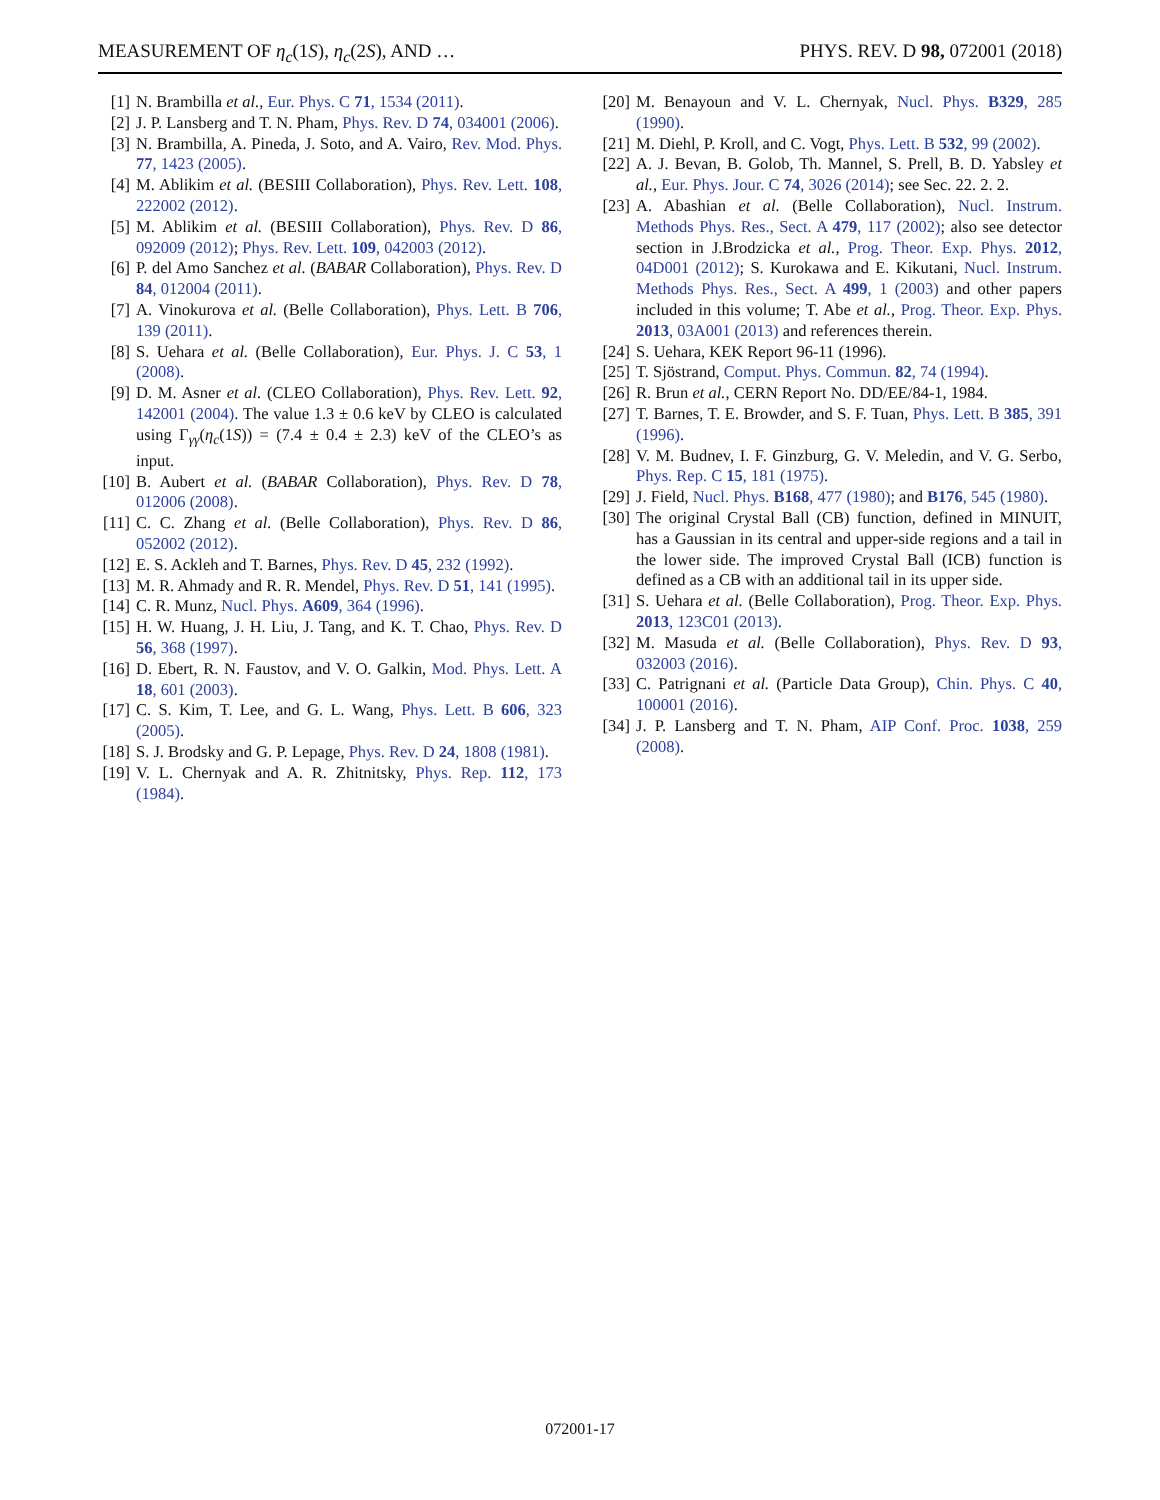MEASUREMENT OF η<sub>c</sub>(1S), η<sub>c</sub>(2S), AND … PHYS. REV. D 98, 072001 (2018)
[1] N. Brambilla et al., Eur. Phys. C 71, 1534 (2011).
[2] J. P. Lansberg and T. N. Pham, Phys. Rev. D 74, 034001 (2006).
[3] N. Brambilla, A. Pineda, J. Soto, and A. Vairo, Rev. Mod. Phys. 77, 1423 (2005).
[4] M. Ablikim et al. (BESIII Collaboration), Phys. Rev. Lett. 108, 222002 (2012).
[5] M. Ablikim et al. (BESIII Collaboration), Phys. Rev. D 86, 092009 (2012); Phys. Rev. Lett. 109, 042003 (2012).
[6] P. del Amo Sanchez et al. (BABAR Collaboration), Phys. Rev. D 84, 012004 (2011).
[7] A. Vinokurova et al. (Belle Collaboration), Phys. Lett. B 706, 139 (2011).
[8] S. Uehara et al. (Belle Collaboration), Eur. Phys. J. C 53, 1 (2008).
[9] D. M. Asner et al. (CLEO Collaboration), Phys. Rev. Lett. 92, 142001 (2004). The value 1.3 ± 0.6 keV by CLEO is calculated using Γ<sub>γγ</sub>(η<sub>c</sub>(1S)) = (7.4 ± 0.4 ± 2.3) keV of the CLEO’s as input.
[10] B. Aubert et al. (BABAR Collaboration), Phys. Rev. D 78, 012006 (2008).
[11] C. C. Zhang et al. (Belle Collaboration), Phys. Rev. D 86, 052002 (2012).
[12] E. S. Ackleh and T. Barnes, Phys. Rev. D 45, 232 (1992).
[13] M. R. Ahmady and R. R. Mendel, Phys. Rev. D 51, 141 (1995).
[14] C. R. Munz, Nucl. Phys. A609, 364 (1996).
[15] H. W. Huang, J. H. Liu, J. Tang, and K. T. Chao, Phys. Rev. D 56, 368 (1997).
[16] D. Ebert, R. N. Faustov, and V. O. Galkin, Mod. Phys. Lett. A 18, 601 (2003).
[17] C. S. Kim, T. Lee, and G. L. Wang, Phys. Lett. B 606, 323 (2005).
[18] S. J. Brodsky and G. P. Lepage, Phys. Rev. D 24, 1808 (1981).
[19] V. L. Chernyak and A. R. Zhitnitsky, Phys. Rep. 112, 173 (1984).
[20] M. Benayoun and V. L. Chernyak, Nucl. Phys. B329, 285 (1990).
[21] M. Diehl, P. Kroll, and C. Vogt, Phys. Lett. B 532, 99 (2002).
[22] A. J. Bevan, B. Golob, Th. Mannel, S. Prell, B. D. Yabsley et al., Eur. Phys. Jour. C 74, 3026 (2014); see Sec. 22. 2. 2.
[23] A. Abashian et al. (Belle Collaboration), Nucl. Instrum. Methods Phys. Res., Sect. A 479, 117 (2002); also see detector section in J.Brodzicka et al., Prog. Theor. Exp. Phys. 2012, 04D001 (2012); S. Kurokawa and E. Kikutani, Nucl. Instrum. Methods Phys. Res., Sect. A 499, 1 (2003) and other papers included in this volume; T. Abe et al., Prog. Theor. Exp. Phys. 2013, 03A001 (2013) and references therein.
[24] S. Uehara, KEK Report 96-11 (1996).
[25] T. Sjöstrand, Comput. Phys. Commun. 82, 74 (1994).
[26] R. Brun et al., CERN Report No. DD/EE/84-1, 1984.
[27] T. Barnes, T. E. Browder, and S. F. Tuan, Phys. Lett. B 385, 391 (1996).
[28] V. M. Budnev, I. F. Ginzburg, G. V. Meledin, and V. G. Serbo, Phys. Rep. C 15, 181 (1975).
[29] J. Field, Nucl. Phys. B168, 477 (1980); and B176, 545 (1980).
[30] The original Crystal Ball (CB) function, defined in MINUIT, has a Gaussian in its central and upper-side regions and a tail in the lower side. The improved Crystal Ball (ICB) function is defined as a CB with an additional tail in its upper side.
[31] S. Uehara et al. (Belle Collaboration), Prog. Theor. Exp. Phys. 2013, 123C01 (2013).
[32] M. Masuda et al. (Belle Collaboration), Phys. Rev. D 93, 032003 (2016).
[33] C. Patrignani et al. (Particle Data Group), Chin. Phys. C 40, 100001 (2016).
[34] J. P. Lansberg and T. N. Pham, AIP Conf. Proc. 1038, 259 (2008).
072001-17